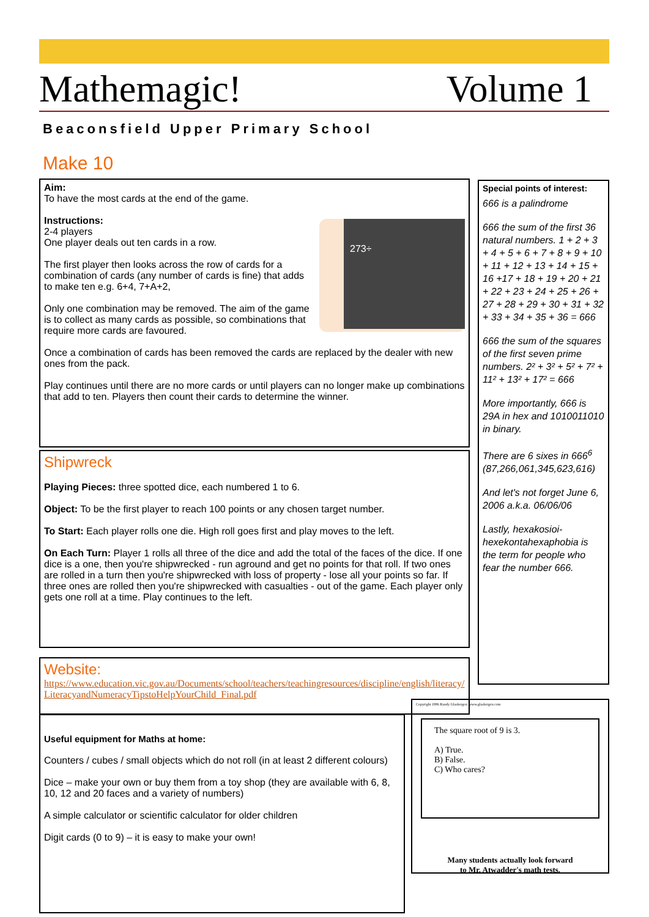Mathemagic! Volume 1
Beaconsfield Upper Primary School
Make 10
273÷
Aim:
To have the most cards at the end of the game.
Instructions:
2-4 players
One player deals out ten cards in a row.
The first player then looks across the row of cards for a combination of cards (any number of cards is fine) that adds to make ten e.g. 6+4, 7+A+2,
Only one combination may be removed. The aim of the game is to collect as many cards as possible, so combinations that require more cards are favoured.
Once a combination of cards has been removed the cards are replaced by the dealer with new ones from the pack.
Play continues until there are no more cards or until players can no longer make up combinations that add to ten. Players then count their cards to determine the winner.
Shipwreck
Playing Pieces: three spotted dice, each numbered 1 to 6.
Object: To be the first player to reach 100 points or any chosen target number.
To Start: Each player rolls one die. High roll goes first and play moves to the left.
On Each Turn: Player 1 rolls all three of the dice and add the total of the faces of the dice. If one dice is a one, then you're shipwrecked - run aground and get no points for that roll. If two ones are rolled in a turn then you're shipwrecked with loss of property - lose all your points so far. If three ones are rolled then you're shipwrecked with casualties - out of the game. Each player only gets one roll at a time. Play continues to the left.
Website:
https://www.education.vic.gov.au/Documents/school/teachers/teachingresources/discipline/english/literacy/LiteracyandNumeracyTipstoHelpYourChild_Final.pdf
Useful equipment for Maths at home:
Counters / cubes / small objects which do not roll (in at least 2 different colours)
Dice – make your own or buy them from a toy shop (they are available with 6, 8, 10, 12 and 20 faces and a variety of numbers)
A simple calculator or scientific calculator for older children
Digit cards (0 to 9) – it is easy to make your own!
Special points of interest:
666 is a palindrome
666 the sum of the first 36 natural numbers. 1 + 2 + 3 + 4 + 5 + 6 + 7 + 8 + 9 + 10 + 11 + 12 + 13 + 14 + 15 + 16 +17 + 18 + 19 + 20 + 21 + 22 + 23 + 24 + 25 + 26 + 27 + 28 + 29 + 30 + 31 + 32 + 33 + 34 + 35 + 36 = 666
666 the sum of the squares of the first seven prime numbers. 2² + 3² + 5² + 7² + 11² + 13² + 17² = 666
More importantly, 666 is 29A in hex and 1010011010 in binary.
There are 6 sixes in 666<sup>6</sup> (87,266,061,345,623,616)
And let's not forget June 6, 2006 a.k.a. 06/06/06
Lastly, hexakosioi-hexekontahexaphobia is the term for people who fear the number 666.
Copyright 1996 Randy Glasbergen. www.glasbergen.com
The square root of 9 is 3.
A) True.
B) False.
C) Who cares?
Many students actually look forward
to Mr. Atwadder's math tests.